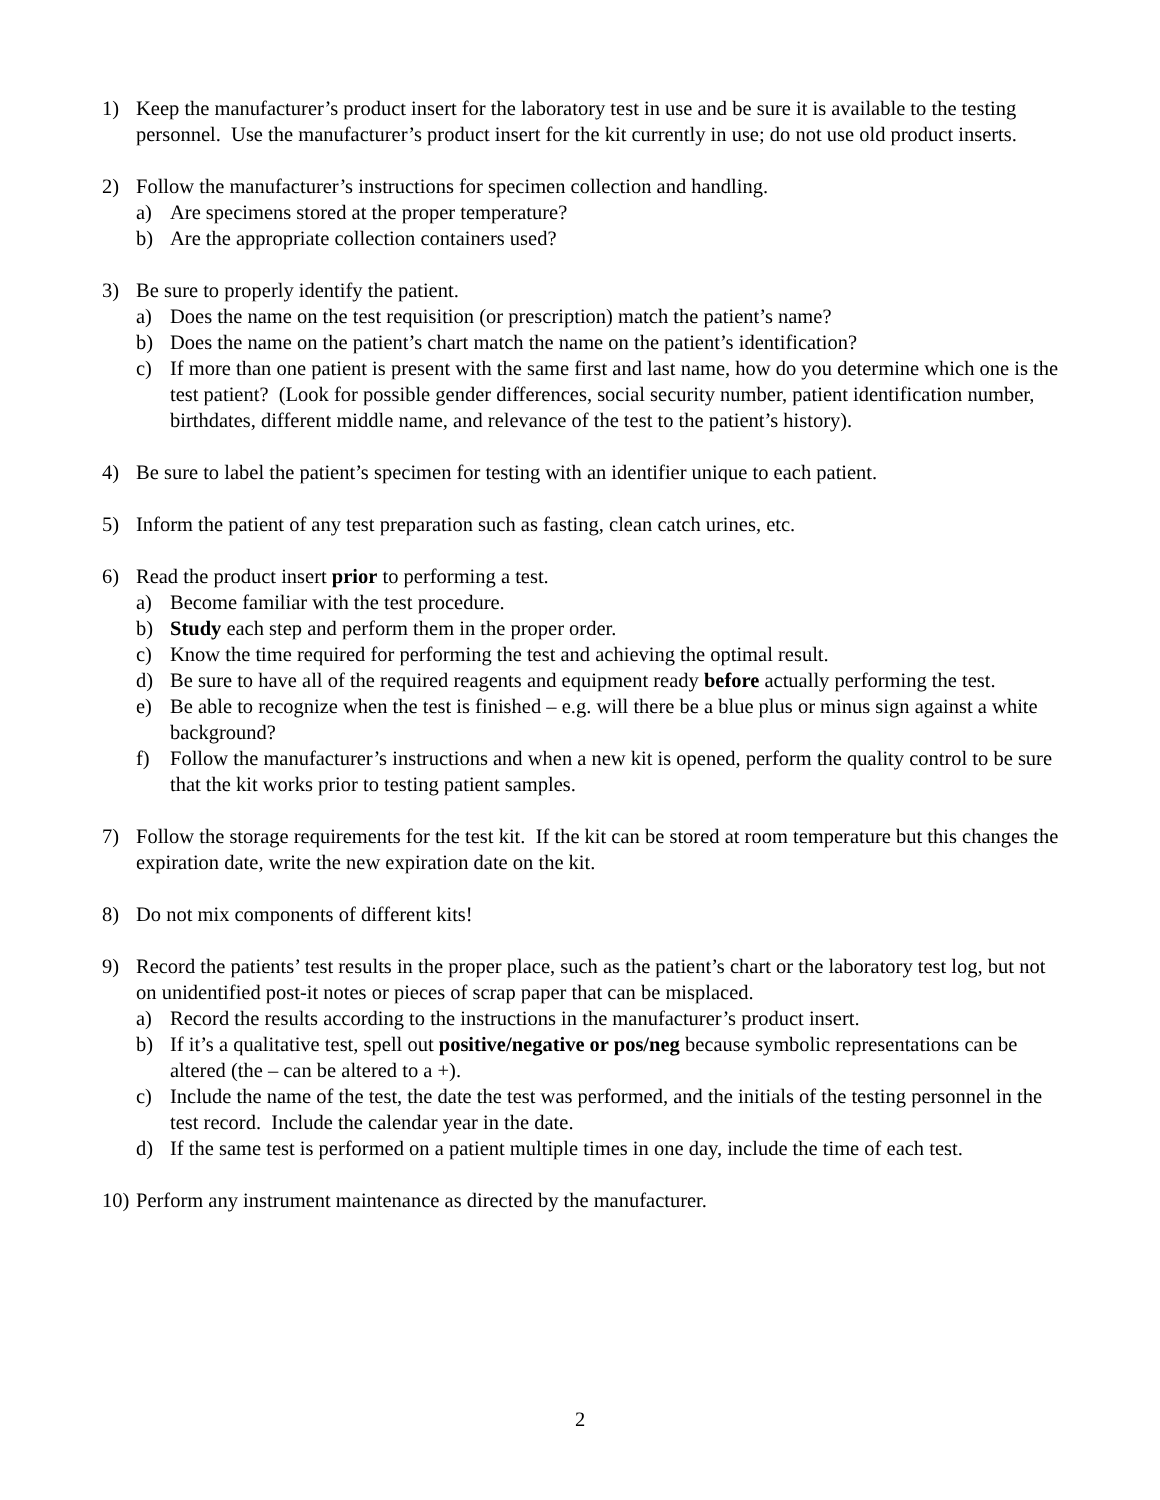1) Keep the manufacturer’s product insert for the laboratory test in use and be sure it is available to the testing personnel. Use the manufacturer’s product insert for the kit currently in use; do not use old product inserts.
2) Follow the manufacturer’s instructions for specimen collection and handling.
a) Are specimens stored at the proper temperature?
b) Are the appropriate collection containers used?
3) Be sure to properly identify the patient.
a) Does the name on the test requisition (or prescription) match the patient’s name?
b) Does the name on the patient’s chart match the name on the patient’s identification?
c) If more than one patient is present with the same first and last name, how do you determine which one is the test patient? (Look for possible gender differences, social security number, patient identification number, birthdates, different middle name, and relevance of the test to the patient’s history).
4) Be sure to label the patient’s specimen for testing with an identifier unique to each patient.
5) Inform the patient of any test preparation such as fasting, clean catch urines, etc.
6) Read the product insert prior to performing a test.
a) Become familiar with the test procedure.
b) Study each step and perform them in the proper order.
c) Know the time required for performing the test and achieving the optimal result.
d) Be sure to have all of the required reagents and equipment ready before actually performing the test.
e) Be able to recognize when the test is finished – e.g. will there be a blue plus or minus sign against a white background?
f) Follow the manufacturer’s instructions and when a new kit is opened, perform the quality control to be sure that the kit works prior to testing patient samples.
7) Follow the storage requirements for the test kit. If the kit can be stored at room temperature but this changes the expiration date, write the new expiration date on the kit.
8) Do not mix components of different kits!
9) Record the patients’ test results in the proper place, such as the patient’s chart or the laboratory test log, but not on unidentified post-it notes or pieces of scrap paper that can be misplaced.
a) Record the results according to the instructions in the manufacturer’s product insert.
b) If it’s a qualitative test, spell out positive/negative or pos/neg because symbolic representations can be altered (the – can be altered to a +).
c) Include the name of the test, the date the test was performed, and the initials of the testing personnel in the test record. Include the calendar year in the date.
d) If the same test is performed on a patient multiple times in one day, include the time of each test.
10)
Perform any instrument maintenance as directed by the manufacturer.
2